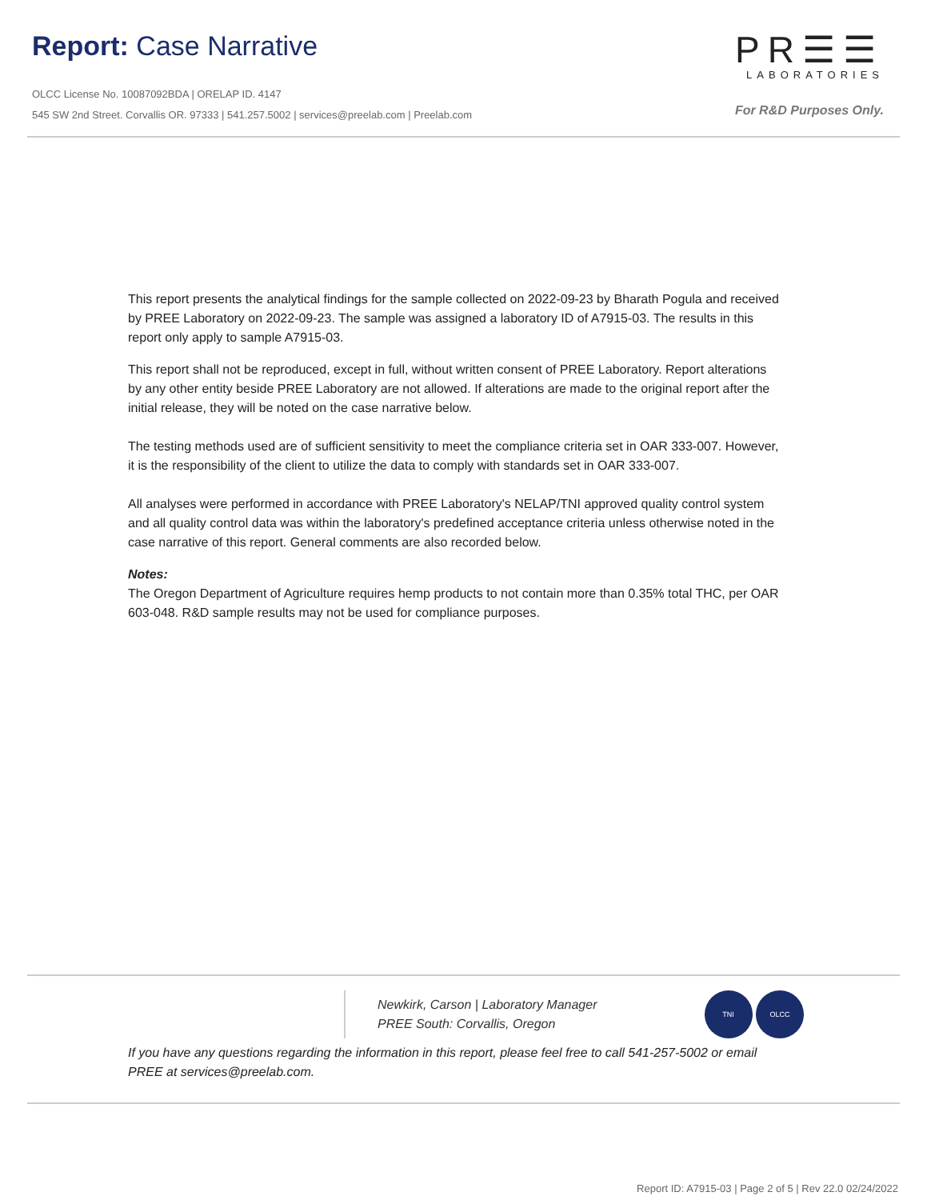Report: Case Narrative
OLCC License No. 10087092BDA | ORELAP ID. 4147
545 SW 2nd Street. Corvallis OR. 97333 | 541.257.5002 | services@preelab.com | Preelab.com
PR☰☰
LABORATORIES
For R&D Purposes Only.
This report presents the analytical findings for the sample collected on 2022-09-23 by Bharath Pogula and received by PREE Laboratory on 2022-09-23. The sample was assigned a laboratory ID of A7915-03. The results in this report only apply to sample A7915-03.
This report shall not be reproduced, except in full, without written consent of PREE Laboratory. Report alterations by any other entity beside PREE Laboratory are not allowed. If alterations are made to the original report after the initial release, they will be noted on the case narrative below.
The testing methods used are of sufficient sensitivity to meet the compliance criteria set in OAR 333-007. However, it is the responsibility of the client to utilize the data to comply with standards set in OAR 333-007.
All analyses were performed in accordance with PREE Laboratory's NELAP/TNI approved quality control system and all quality control data was within the laboratory's predefined acceptance criteria unless otherwise noted in the case narrative of this report. General comments are also recorded below.
Notes:
The Oregon Department of Agriculture requires hemp products to not contain more than 0.35% total THC, per OAR 603-048. R&D sample results may not be used for compliance purposes.
Newkirk, Carson | Laboratory Manager
PREE South: Corvallis, Oregon
TNI OLCC
If you have any questions regarding the information in this report, please feel free to call 541-257-5002 or email PREE at services@preelab.com.
Report ID: A7915-03 | Page 2 of 5 | Rev 22.0 02/24/2022